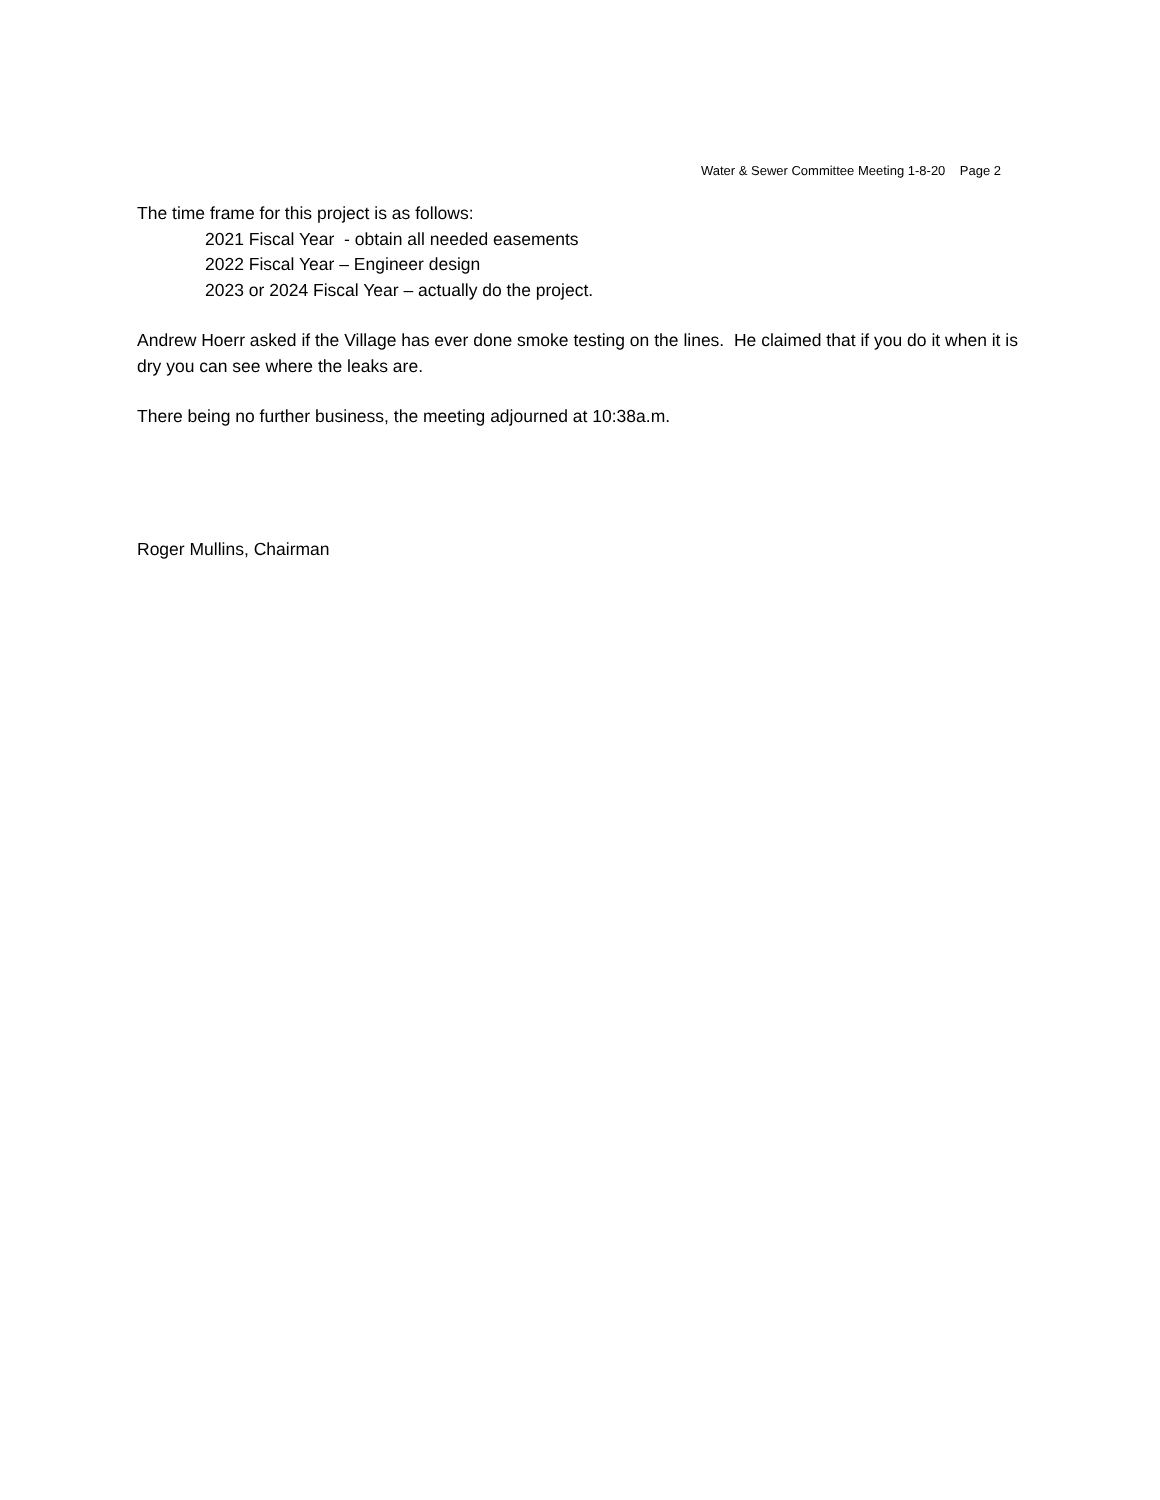Water & Sewer Committee Meeting 1-8-20 Page 2
The time frame for this project is as follows:
2021 Fiscal Year - obtain all needed easements
2022 Fiscal Year – Engineer design
2023 or 2024 Fiscal Year – actually do the project.
Andrew Hoerr asked if the Village has ever done smoke testing on the lines. He claimed that if you do it when it is dry you can see where the leaks are.
There being no further business, the meeting adjourned at 10:38a.m.
Roger Mullins, Chairman